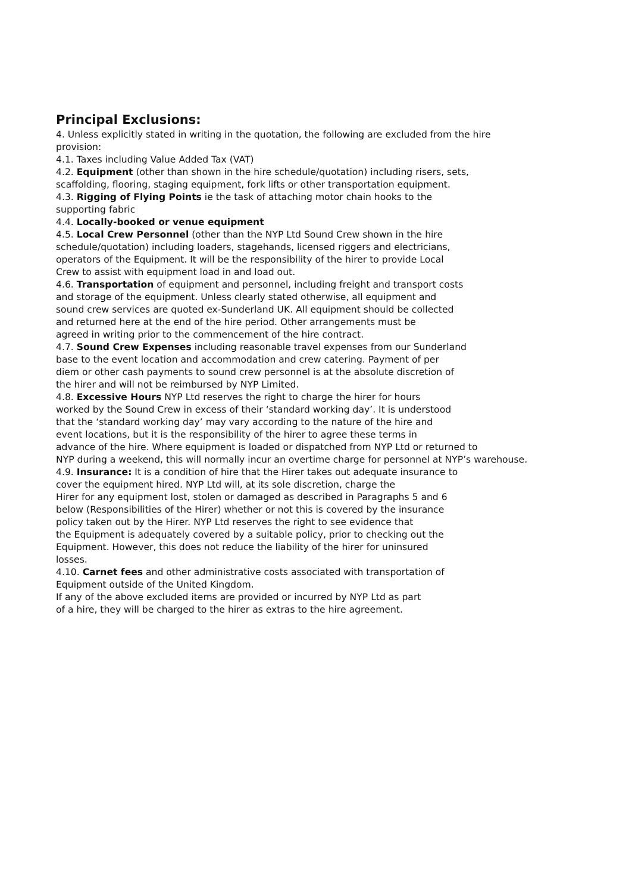Principal Exclusions:
4. Unless explicitly stated in writing in the quotation, the following are excluded from the hire
provision:
4.1. Taxes including Value Added Tax (VAT)
4.2. Equipment (other than shown in the hire schedule/quotation) including risers, sets,
scaffolding, flooring, staging equipment, fork lifts or other transportation equipment.
4.3. Rigging of Flying Points ie the task of attaching motor chain hooks to the
supporting fabric
4.4. Locally-booked or venue equipment
4.5. Local Crew Personnel (other than the NYP Ltd Sound Crew shown in the hire
schedule/quotation) including loaders, stagehands, licensed riggers and electricians,
operators of the Equipment. It will be the responsibility of the hirer to provide Local
Crew to assist with equipment load in and load out.
4.6. Transportation of equipment and personnel, including freight and transport costs
and storage of the equipment. Unless clearly stated otherwise, all equipment and
sound crew services are quoted ex-Sunderland UK. All equipment should be collected
and returned here at the end of the hire period. Other arrangements must be
agreed in writing prior to the commencement of the hire contract.
4.7. Sound Crew Expenses including reasonable travel expenses from our Sunderland
base to the event location and accommodation and crew catering. Payment of per
diem or other cash payments to sound crew personnel is at the absolute discretion of
the hirer and will not be reimbursed by NYP Limited.
4.8. Excessive Hours NYP Ltd reserves the right to charge the hirer for hours
worked by the Sound Crew in excess of their ‘standard working day’. It is understood
that the ‘standard working day’ may vary according to the nature of the hire and
event locations, but it is the responsibility of the hirer to agree these terms in
advance of the hire. Where equipment is loaded or dispatched from NYP Ltd or returned to
NYP during a weekend, this will normally incur an overtime charge for personnel at NYP’s warehouse.
4.9. Insurance: It is a condition of hire that the Hirer takes out adequate insurance to
cover the equipment hired. NYP Ltd will, at its sole discretion, charge the
Hirer for any equipment lost, stolen or damaged as described in Paragraphs 5 and 6
below (Responsibilities of the Hirer) whether or not this is covered by the insurance
policy taken out by the Hirer. NYP Ltd reserves the right to see evidence that
the Equipment is adequately covered by a suitable policy, prior to checking out the
Equipment. However, this does not reduce the liability of the hirer for uninsured
losses.
4.10. Carnet fees and other administrative costs associated with transportation of
Equipment outside of the United Kingdom.
If any of the above excluded items are provided or incurred by NYP Ltd as part
of a hire, they will be charged to the hirer as extras to the hire agreement.